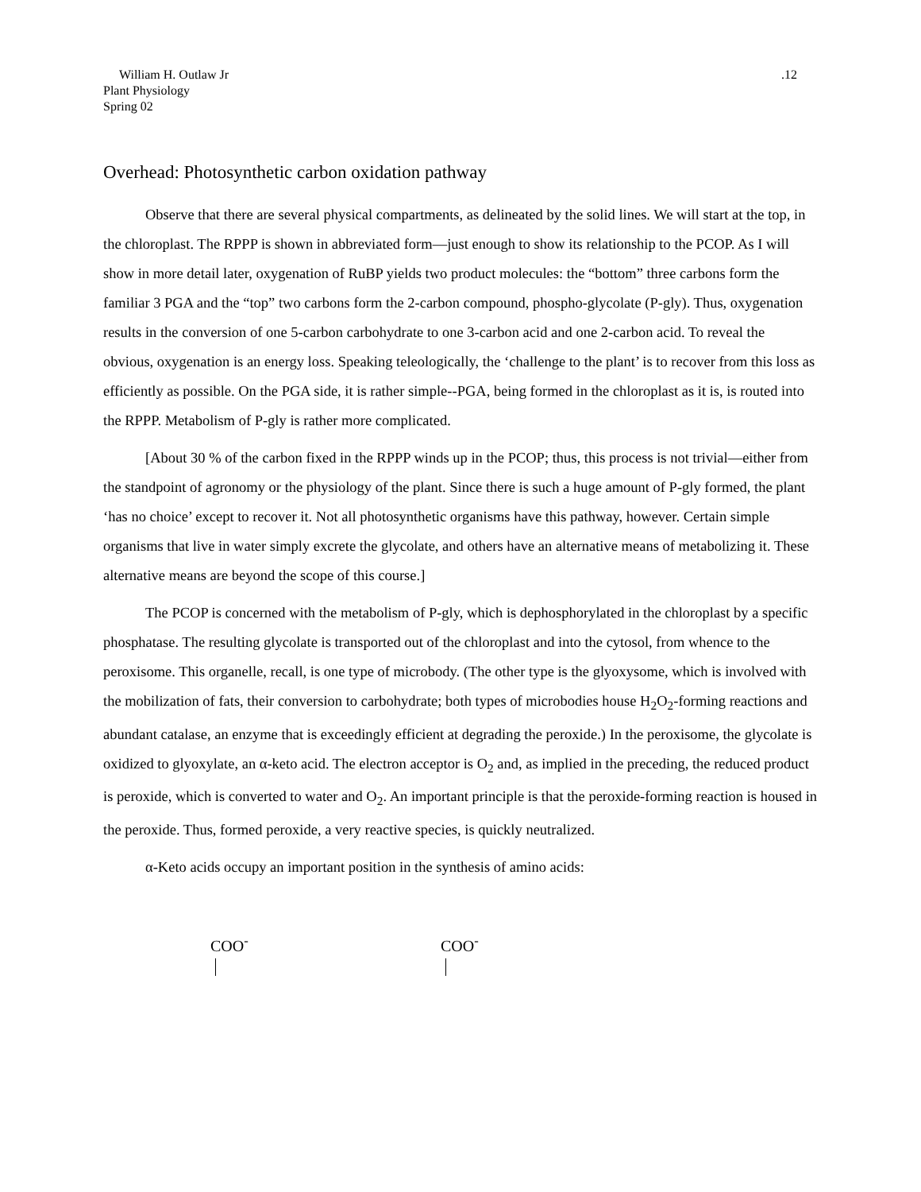William H. Outlaw Jr
Plant Physiology
Spring 02
.12
Overhead: Photosynthetic carbon oxidation pathway
Observe that there are several physical compartments, as delineated by the solid lines. We will start at the top, in the chloroplast. The RPPP is shown in abbreviated form—just enough to show its relationship to the PCOP. As I will show in more detail later, oxygenation of RuBP yields two product molecules: the “bottom” three carbons form the familiar 3 PGA and the “top” two carbons form the 2-carbon compound, phospho-glycolate (P-gly). Thus, oxygenation results in the conversion of one 5-carbon carbohydrate to one 3-carbon acid and one 2-carbon acid. To reveal the obvious, oxygenation is an energy loss. Speaking teleologically, the ‘challenge to the plant’ is to recover from this loss as efficiently as possible. On the PGA side, it is rather simple--PGA, being formed in the chloroplast as it is, is routed into the RPPP. Metabolism of P-gly is rather more complicated.
[About 30 % of the carbon fixed in the RPPP winds up in the PCOP; thus, this process is not trivial—either from the standpoint of agronomy or the physiology of the plant. Since there is such a huge amount of P-gly formed, the plant ‘has no choice’ except to recover it. Not all photosynthetic organisms have this pathway, however. Certain simple organisms that live in water simply excrete the glycolate, and others have an alternative means of metabolizing it. These alternative means are beyond the scope of this course.]
The PCOP is concerned with the metabolism of P-gly, which is dephosphorylated in the chloroplast by a specific phosphatase. The resulting glycolate is transported out of the chloroplast and into the cytosol, from whence to the peroxisome. This organelle, recall, is one type of microbody. (The other type is the glyoxysome, which is involved with the mobilization of fats, their conversion to carbohydrate; both types of microbodies house H<sub>2</sub>O<sub>2</sub>-forming reactions and abundant catalase, an enzyme that is exceedingly efficient at degrading the peroxide.) In the peroxisome, the glycolate is oxidized to glyoxylate, an α-keto acid. The electron acceptor is O<sub>2</sub> and, as implied in the preceding, the reduced product is peroxide, which is converted to water and O<sub>2</sub>. An important principle is that the peroxide-forming reaction is housed in the peroxide. Thus, formed peroxide, a very reactive species, is quickly neutralized.
α-Keto acids occupy an important position in the synthesis of amino acids:
COO<sup>-</sup> COO<sup>-</sup>